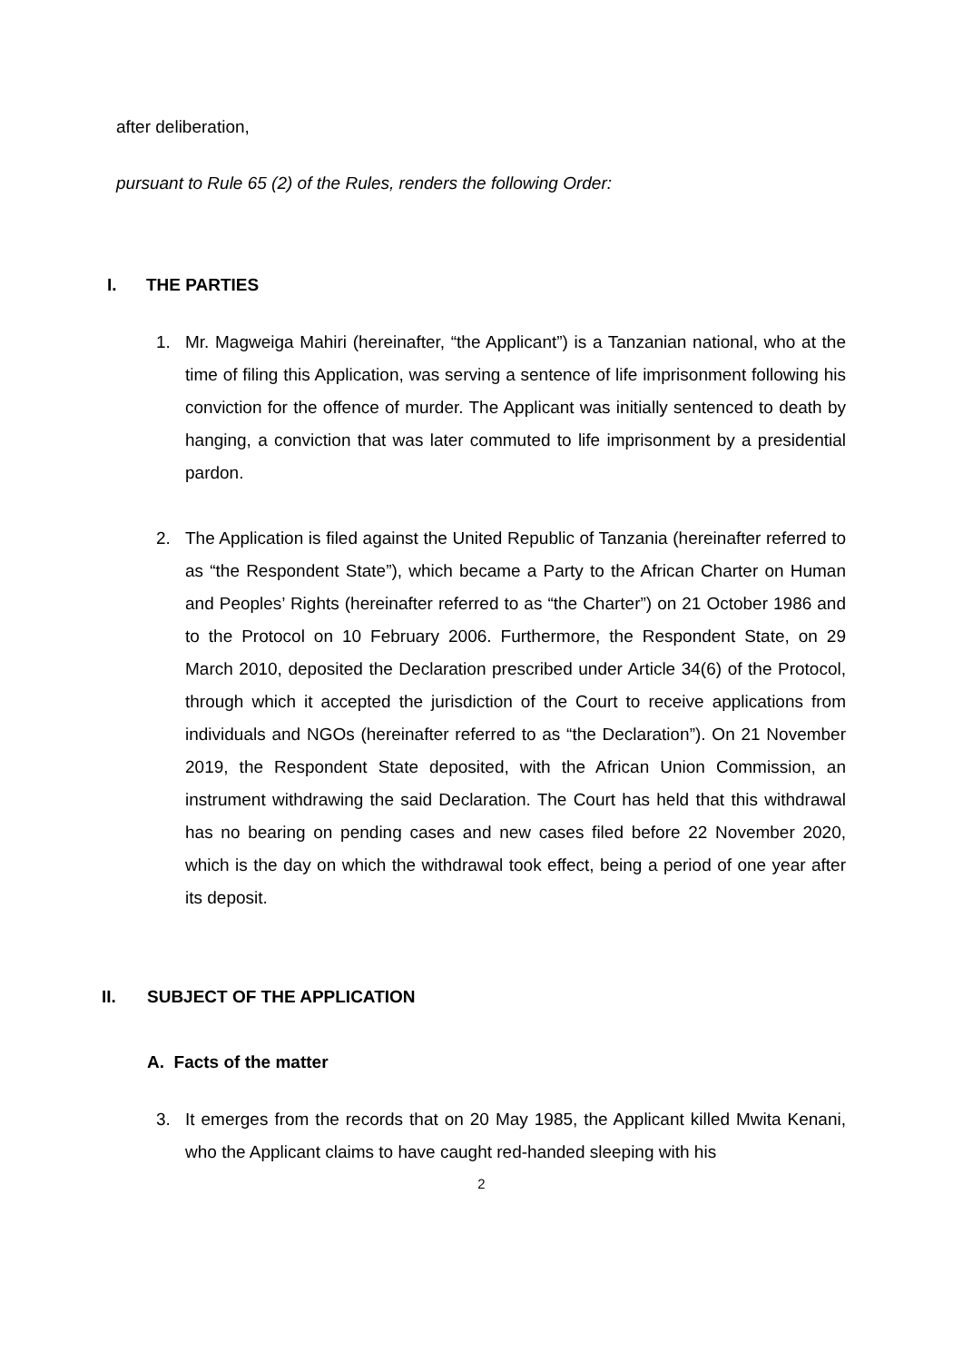after deliberation,
pursuant to Rule 65 (2) of the Rules, renders the following Order:
I. THE PARTIES
1. Mr. Magweiga Mahiri (hereinafter, “the Applicant”) is a Tanzanian national, who at the time of filing this Application, was serving a sentence of life imprisonment following his conviction for the offence of murder. The Applicant was initially sentenced to death by hanging, a conviction that was later commuted to life imprisonment by a presidential pardon.
2. The Application is filed against the United Republic of Tanzania (hereinafter referred to as “the Respondent State”), which became a Party to the African Charter on Human and Peoples’ Rights (hereinafter referred to as “the Charter”) on 21 October 1986 and to the Protocol on 10 February 2006. Furthermore, the Respondent State, on 29 March 2010, deposited the Declaration prescribed under Article 34(6) of the Protocol, through which it accepted the jurisdiction of the Court to receive applications from individuals and NGOs (hereinafter referred to as “the Declaration”). On 21 November 2019, the Respondent State deposited, with the African Union Commission, an instrument withdrawing the said Declaration. The Court has held that this withdrawal has no bearing on pending cases and new cases filed before 22 November 2020, which is the day on which the withdrawal took effect, being a period of one year after its deposit.
II. SUBJECT OF THE APPLICATION
A. Facts of the matter
3. It emerges from the records that on 20 May 1985, the Applicant killed Mwita Kenani, who the Applicant claims to have caught red-handed sleeping with his
2